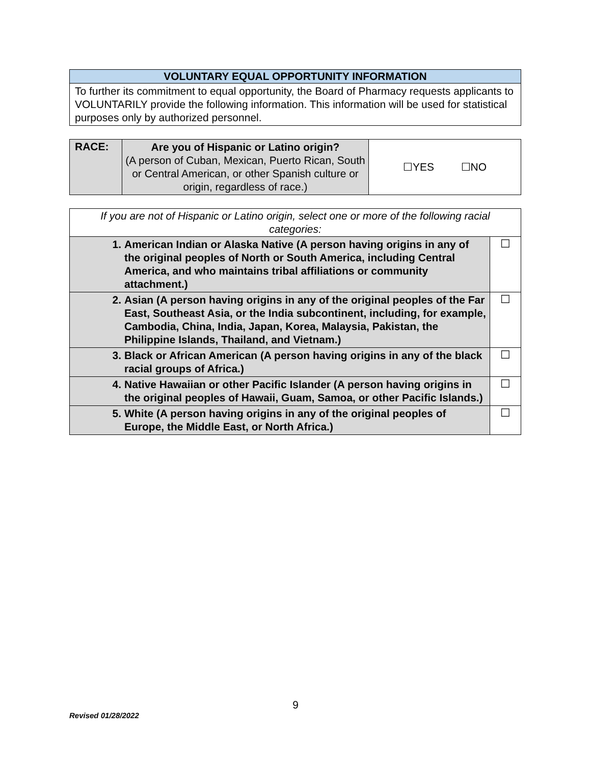| VOLUNTARY EQUAL OPPORTUNITY INFORMATION |
| --- |
| To further its commitment to equal opportunity, the Board of Pharmacy requests applicants to VOLUNTARILY provide the following information. This information will be used for statistical purposes only by authorized personnel. |
| RACE: | Are you of Hispanic or Latino origin? (A person of Cuban, Mexican, Puerto Rican, South or Central American, or other Spanish culture or origin, regardless of race.) | ☐YES ☐NO |
| If you are not of Hispanic or Latino origin, select one or more of the following racial categories: | | |
| 1. | American Indian or Alaska Native (A person having origins in any of the original peoples of North or South America, including Central America, and who maintains tribal affiliations or community attachment.) | ☐ |
| 2. | Asian (A person having origins in any of the original peoples of the Far East, Southeast Asia, or the India subcontinent, including, for example, Cambodia, China, India, Japan, Korea, Malaysia, Pakistan, the Philippine Islands, Thailand, and Vietnam.) | ☐ |
| 3. | Black or African American (A person having origins in any of the black racial groups of Africa.) | ☐ |
| 4. | Native Hawaiian or other Pacific Islander (A person having origins in the original peoples of Hawaii, Guam, Samoa, or other Pacific Islands.) | ☐ |
| 5. | White (A person having origins in any of the original peoples of Europe, the Middle East, or North Africa.) | ☐ |
9
Revised 01/28/2022